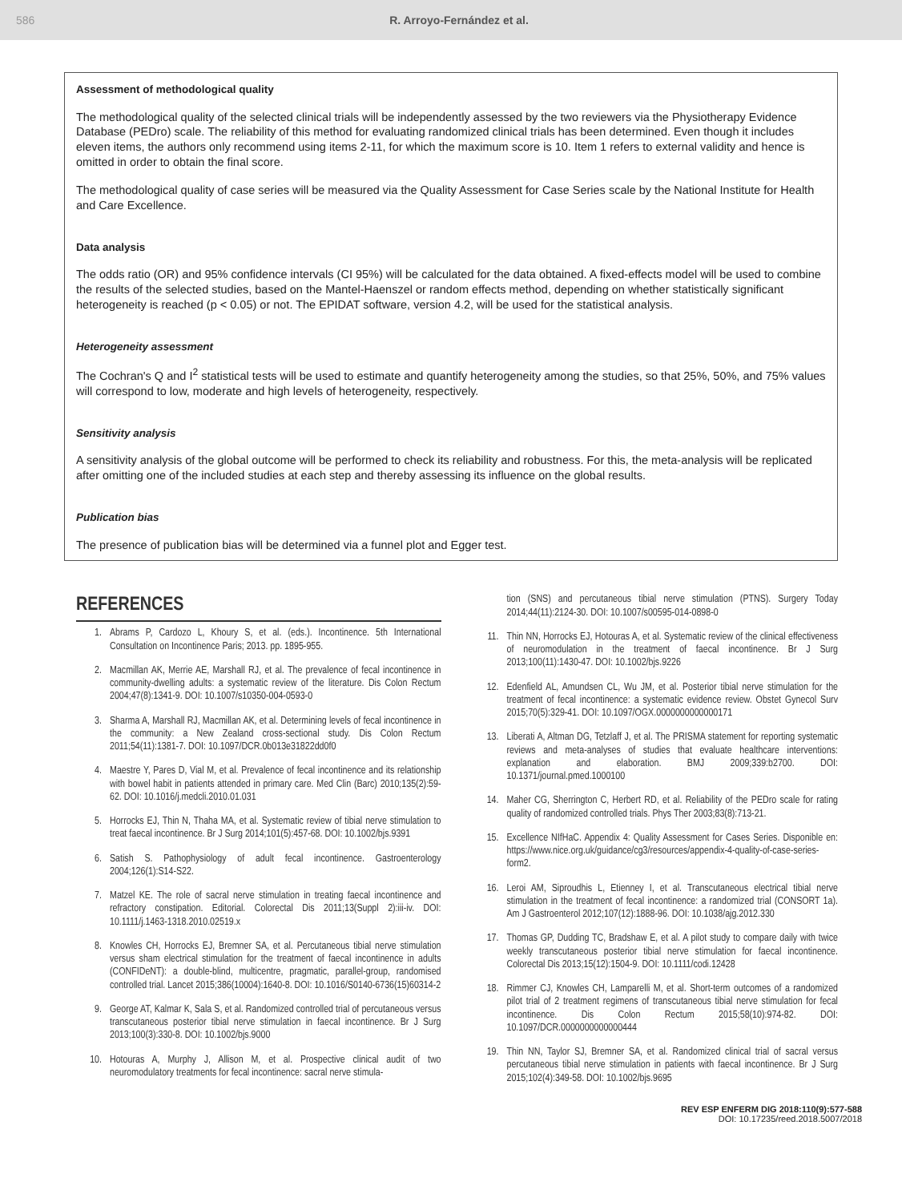586 R. Arroyo-Fernández et al.
Assessment of methodological quality
The methodological quality of the selected clinical trials will be independently assessed by the two reviewers via the Physiotherapy Evidence Database (PEDro) scale. The reliability of this method for evaluating randomized clinical trials has been determined. Even though it includes eleven items, the authors only recommend using items 2-11, for which the maximum score is 10. Item 1 refers to external validity and hence is omitted in order to obtain the final score.
The methodological quality of case series will be measured via the Quality Assessment for Case Series scale by the National Institute for Health and Care Excellence.
Data analysis
The odds ratio (OR) and 95% confidence intervals (CI 95%) will be calculated for the data obtained. A fixed-effects model will be used to combine the results of the selected studies, based on the Mantel-Haenszel or random effects method, depending on whether statistically significant heterogeneity is reached (p < 0.05) or not. The EPIDAT software, version 4.2, will be used for the statistical analysis.
Heterogeneity assessment
The Cochran's Q and I<sup>2</sup> statistical tests will be used to estimate and quantify heterogeneity among the studies, so that 25%, 50%, and 75% values will correspond to low, moderate and high levels of heterogeneity, respectively.
Sensitivity analysis
A sensitivity analysis of the global outcome will be performed to check its reliability and robustness. For this, the meta-analysis will be replicated after omitting one of the included studies at each step and thereby assessing its influence on the global results.
Publication bias
The presence of publication bias will be determined via a funnel plot and Egger test.
REFERENCES
1. Abrams P, Cardozo L, Khoury S, et al. (eds.). Incontinence. 5th International Consultation on Incontinence Paris; 2013. pp. 1895-955.
2. Macmillan AK, Merrie AE, Marshall RJ, et al. The prevalence of fecal incontinence in community-dwelling adults: a systematic review of the literature. Dis Colon Rectum 2004;47(8):1341-9. DOI: 10.1007/s10350-004-0593-0
3. Sharma A, Marshall RJ, Macmillan AK, et al. Determining levels of fecal incontinence in the community: a New Zealand cross-sectional study. Dis Colon Rectum 2011;54(11):1381-7. DOI: 10.1097/DCR.0b013e31822dd0f0
4. Maestre Y, Pares D, Vial M, et al. Prevalence of fecal incontinence and its relationship with bowel habit in patients attended in primary care. Med Clin (Barc) 2010;135(2):59-62. DOI: 10.1016/j.medcli.2010.01.031
5. Horrocks EJ, Thin N, Thaha MA, et al. Systematic review of tibial nerve stimulation to treat faecal incontinence. Br J Surg 2014;101(5):457-68. DOI: 10.1002/bjs.9391
6. Satish S. Pathophysiology of adult fecal incontinence. Gastroenterology 2004;126(1):S14-S22.
7. Matzel KE. The role of sacral nerve stimulation in treating faecal incontinence and refractory constipation. Editorial. Colorectal Dis 2011;13(Suppl 2):iii-iv. DOI: 10.1111/j.1463-1318.2010.02519.x
8. Knowles CH, Horrocks EJ, Bremner SA, et al. Percutaneous tibial nerve stimulation versus sham electrical stimulation for the treatment of faecal incontinence in adults (CONFIDeNT): a double-blind, multicentre, pragmatic, parallel-group, randomised controlled trial. Lancet 2015;386(10004):1640-8. DOI: 10.1016/S0140-6736(15)60314-2
9. George AT, Kalmar K, Sala S, et al. Randomized controlled trial of percutaneous versus transcutaneous posterior tibial nerve stimulation in faecal incontinence. Br J Surg 2013;100(3):330-8. DOI: 10.1002/bjs.9000
10. Hotouras A, Murphy J, Allison M, et al. Prospective clinical audit of two neuromodulatory treatments for fecal incontinence: sacral nerve stimula-
tion (SNS) and percutaneous tibial nerve stimulation (PTNS). Surgery Today 2014;44(11):2124-30. DOI: 10.1007/s00595-014-0898-0
11. Thin NN, Horrocks EJ, Hotouras A, et al. Systematic review of the clinical effectiveness of neuromodulation in the treatment of faecal incontinence. Br J Surg 2013;100(11):1430-47. DOI: 10.1002/bjs.9226
12. Edenfield AL, Amundsen CL, Wu JM, et al. Posterior tibial nerve stimulation for the treatment of fecal incontinence: a systematic evidence review. Obstet Gynecol Surv 2015;70(5):329-41. DOI: 10.1097/OGX.0000000000000171
13. Liberati A, Altman DG, Tetzlaff J, et al. The PRISMA statement for reporting systematic reviews and meta-analyses of studies that evaluate healthcare interventions: explanation and elaboration. BMJ 2009;339:b2700. DOI: 10.1371/journal.pmed.1000100
14. Maher CG, Sherrington C, Herbert RD, et al. Reliability of the PEDro scale for rating quality of randomized controlled trials. Phys Ther 2003;83(8):713-21.
15. Excellence NIfHaC. Appendix 4: Quality Assessment for Cases Series. Disponible en: https://www.nice.org.uk/guidance/cg3/resources/appendix-4-quality-of-case-series-form2.
16. Leroi AM, Siproudhis L, Etienney I, et al. Transcutaneous electrical tibial nerve stimulation in the treatment of fecal incontinence: a randomized trial (CONSORT 1a). Am J Gastroenterol 2012;107(12):1888-96. DOI: 10.1038/ajg.2012.330
17. Thomas GP, Dudding TC, Bradshaw E, et al. A pilot study to compare daily with twice weekly transcutaneous posterior tibial nerve stimulation for faecal incontinence. Colorectal Dis 2013;15(12):1504-9. DOI: 10.1111/codi.12428
18. Rimmer CJ, Knowles CH, Lamparelli M, et al. Short-term outcomes of a randomized pilot trial of 2 treatment regimens of transcutaneous tibial nerve stimulation for fecal incontinence. Dis Colon Rectum 2015;58(10):974-82. DOI: 10.1097/DCR.0000000000000444
19. Thin NN, Taylor SJ, Bremner SA, et al. Randomized clinical trial of sacral versus percutaneous tibial nerve stimulation in patients with faecal incontinence. Br J Surg 2015;102(4):349-58. DOI: 10.1002/bjs.9695
REV ESP ENFERM DIG 2018:110(9):577-588
DOI: 10.17235/reed.2018.5007/2018